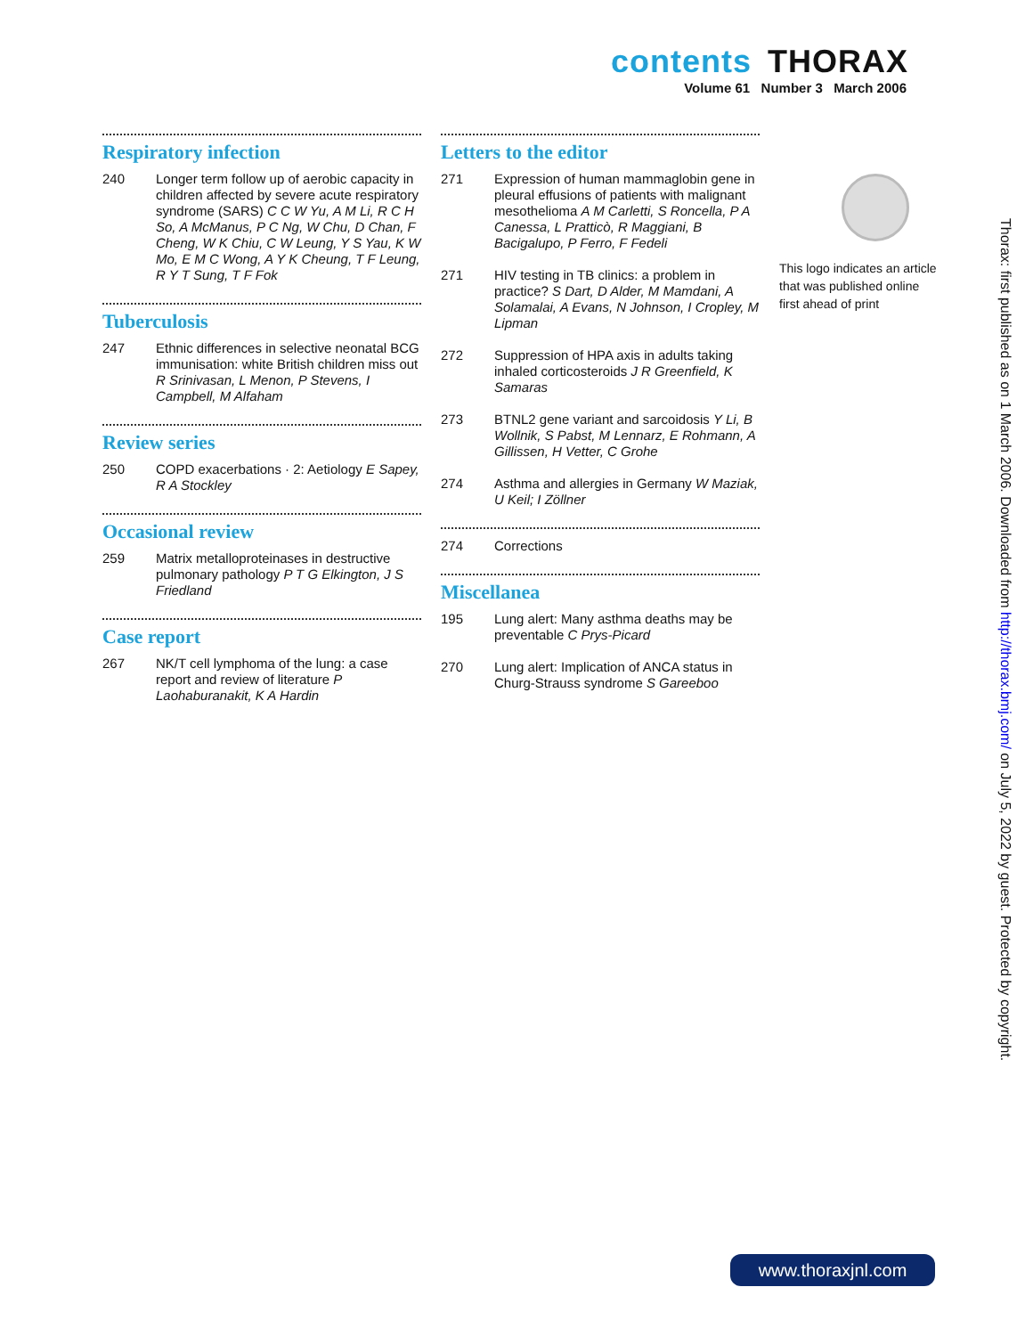contents THORAX
Volume 61 Number 3 March 2006
Respiratory infection
240 Longer term follow up of aerobic capacity in children affected by severe acute respiratory syndrome (SARS) C C W Yu, A M Li, R C H So, A McManus, P C Ng, W Chu, D Chan, F Cheng, W K Chiu, C W Leung, Y S Yau, K W Mo, E M C Wong, A Y K Cheung, T F Leung, R Y T Sung, T F Fok
Tuberculosis
247 Ethnic differences in selective neonatal BCG immunisation: white British children miss out R Srinivasan, L Menon, P Stevens, I Campbell, M Alfaham
Review series
250 COPD exacerbations · 2: Aetiology E Sapey, R A Stockley
Occasional review
259 Matrix metalloproteinases in destructive pulmonary pathology P T G Elkington, J S Friedland
Case report
267 NK/T cell lymphoma of the lung: a case report and review of literature P Laohaburanakit, K A Hardin
Letters to the editor
271 Expression of human mammaglobin gene in pleural effusions of patients with malignant mesothelioma A M Carletti, S Roncella, P A Canessa, L Pratticò, R Maggiani, B Bacigalupo, P Ferro, F Fedeli
271 HIV testing in TB clinics: a problem in practice? S Dart, D Alder, M Mamdani, A Solamalai, A Evans, N Johnson, I Cropley, M Lipman
272 Suppression of HPA axis in adults taking inhaled corticosteroids J R Greenfield, K Samaras
273 BTNL2 gene variant and sarcoidosis Y Li, B Wollnik, S Pabst, M Lennarz, E Rohmann, A Gillissen, H Vetter, C Grohe
274 Asthma and allergies in Germany W Maziak, U Keil; I Zöllner
274 Corrections
Miscellanea
195 Lung alert: Many asthma deaths may be preventable C Prys-Picard
270 Lung alert: Implication of ANCA status in Churg-Strauss syndrome S Gareeboo
This logo indicates an article that was published online first ahead of print
Thorax: first published as on 1 March 2006. Downloaded from http://thorax.bmj.com/ on July 5, 2022 by guest. Protected by copyright.
www.thoraxjnl.com